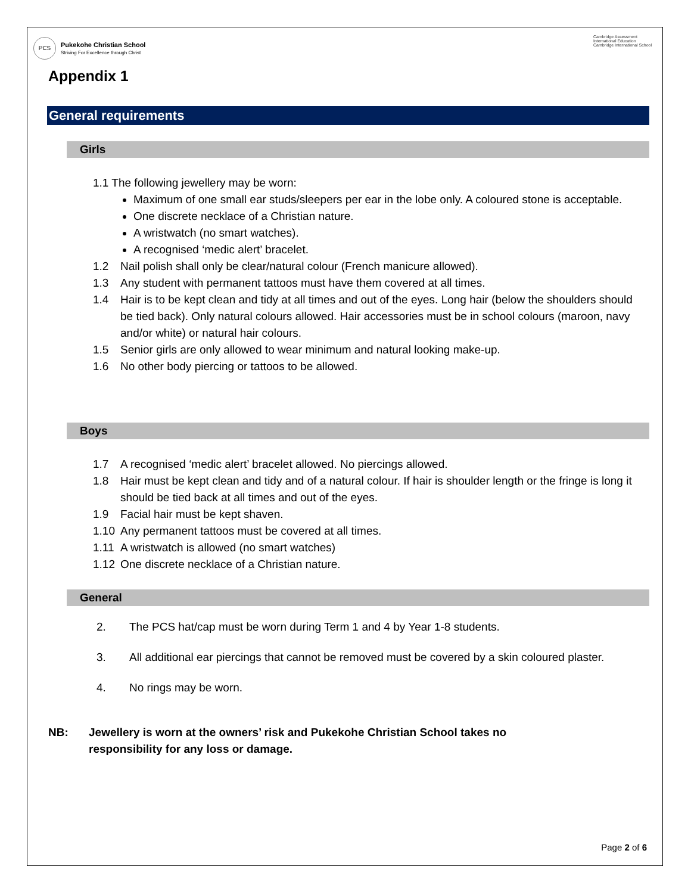PCS
Pukekohe Christian School
Striving For Excellence through Christ
Cambridge Assessment
International Education
Cambridge International School
Appendix 1
General requirements
Girls
1.1 The following jewellery may be worn:
Maximum of one small ear studs/sleepers per ear in the lobe only. A coloured stone is acceptable.
One discrete necklace of a Christian nature.
A wristwatch (no smart watches).
A recognised ‘medic alert’ bracelet.
1.2 Nail polish shall only be clear/natural colour (French manicure allowed).
1.3 Any student with permanent tattoos must have them covered at all times.
1.4 Hair is to be kept clean and tidy at all times and out of the eyes. Long hair (below the shoulders should be tied back). Only natural colours allowed. Hair accessories must be in school colours (maroon, navy and/or white) or natural hair colours.
1.5 Senior girls are only allowed to wear minimum and natural looking make-up.
1.6 No other body piercing or tattoos to be allowed.
Boys
1.7 A recognised ‘medic alert’ bracelet allowed. No piercings allowed.
1.8 Hair must be kept clean and tidy and of a natural colour. If hair is shoulder length or the fringe is long it should be tied back at all times and out of the eyes.
1.9 Facial hair must be kept shaven.
1.10 Any permanent tattoos must be covered at all times.
1.11 A wristwatch is allowed (no smart watches)
1.12 One discrete necklace of a Christian nature.
General
2. The PCS hat/cap must be worn during Term 1 and 4 by Year 1-8 students.
3. All additional ear piercings that cannot be removed must be covered by a skin coloured plaster.
4. No rings may be worn.
NB: Jewellery is worn at the owners’ risk and Pukekohe Christian School takes no responsibility for any loss or damage.
Page 2 of 6